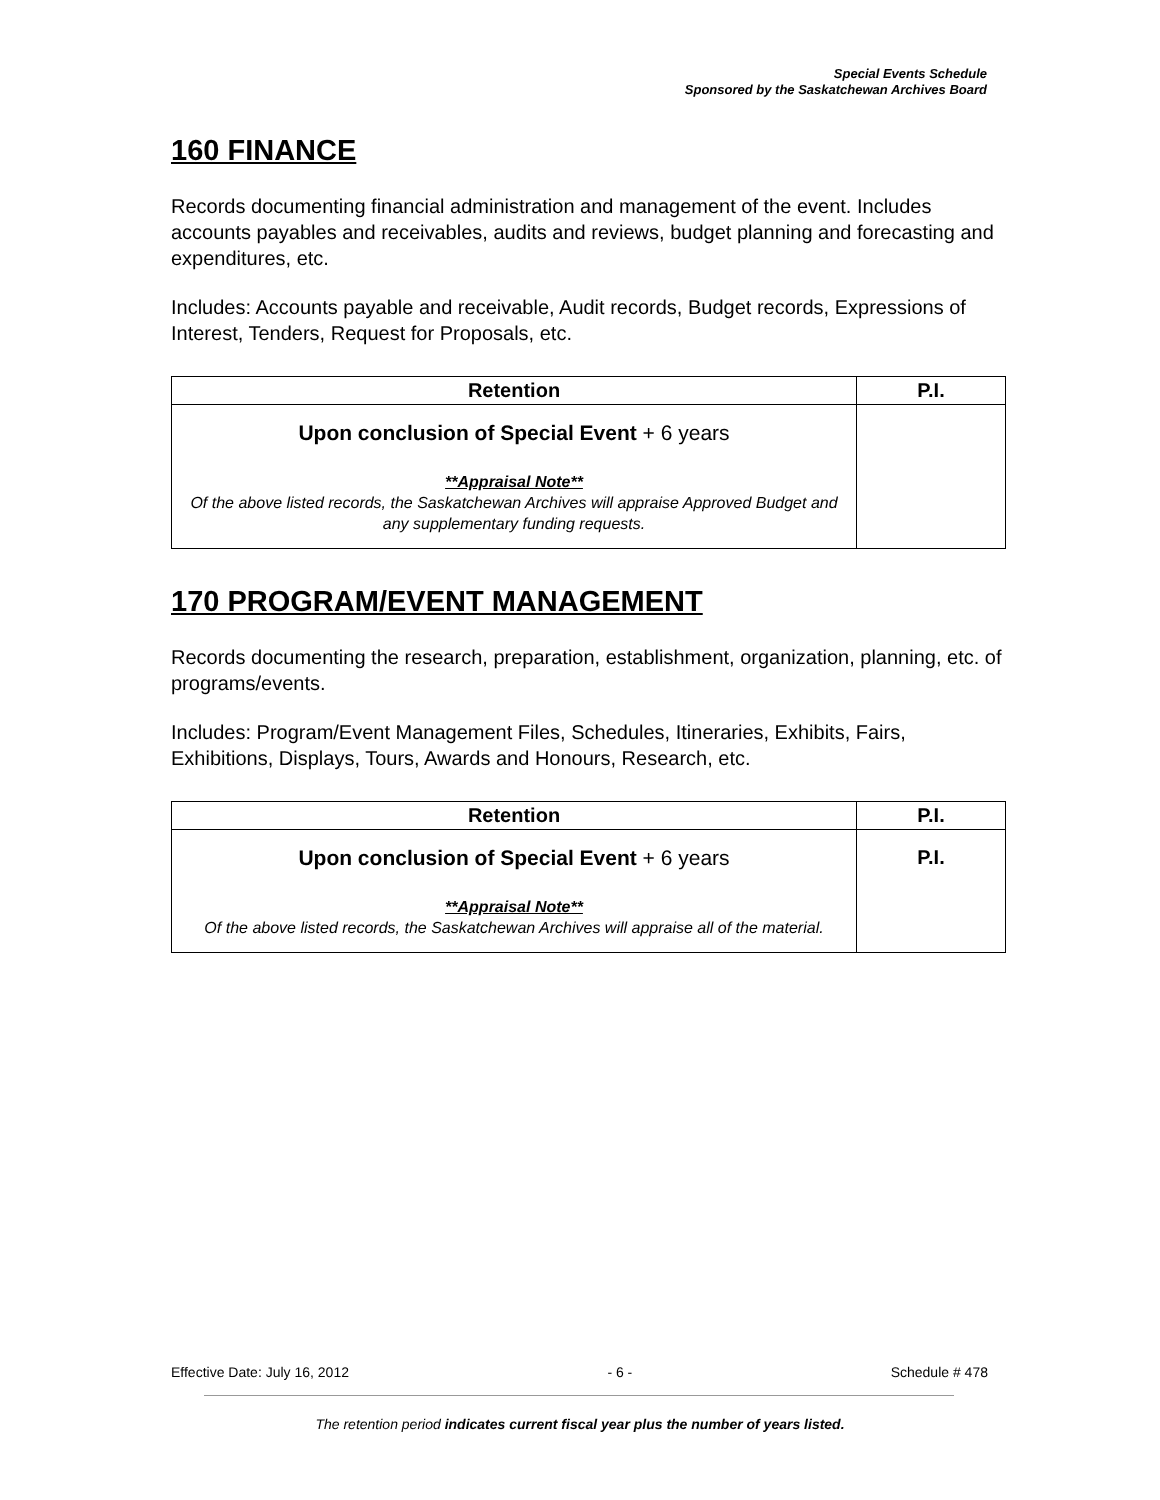Special Events Schedule
Sponsored by the Saskatchewan Archives Board
160 FINANCE
Records documenting financial administration and management of the event. Includes accounts payables and receivables, audits and reviews, budget planning and forecasting and expenditures, etc.
Includes: Accounts payable and receivable, Audit records, Budget records, Expressions of Interest, Tenders, Request for Proposals, etc.
| Retention | P.I. |
| --- | --- |
| Upon conclusion of Special Event + 6 years **Appraisal Note** Of the above listed records, the Saskatchewan Archives will appraise Approved Budget and any supplementary funding requests. | |
170 PROGRAM/EVENT MANAGEMENT
Records documenting the research, preparation, establishment, organization, planning, etc. of programs/events.
Includes: Program/Event Management Files, Schedules, Itineraries, Exhibits, Fairs, Exhibitions, Displays, Tours, Awards and Honours, Research, etc.
| Retention | P.I. |
| --- | --- |
| Upon conclusion of Special Event + 6 years **Appraisal Note** Of the above listed records, the Saskatchewan Archives will appraise all of the material. | P.I. |
Effective Date: July 16, 2012 - 6 - Schedule # 478
The retention period indicates current fiscal year plus the number of years listed.